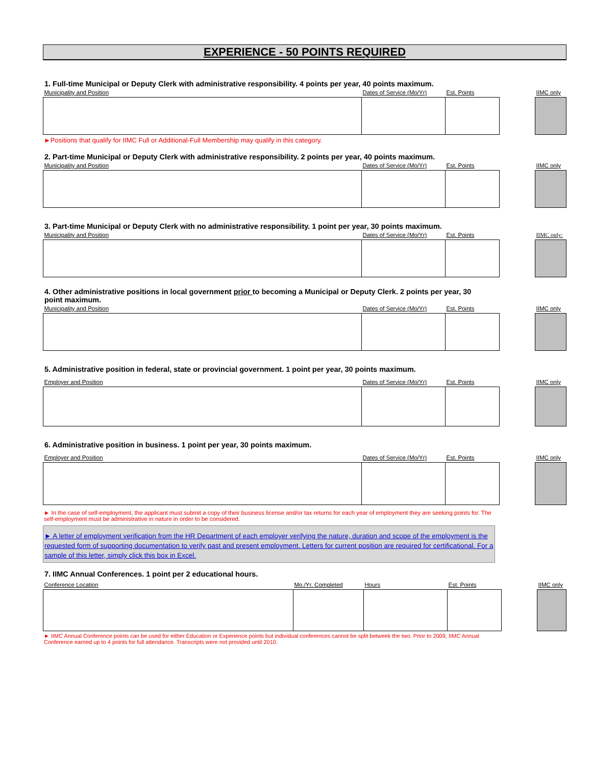EXPERIENCE - 50 POINTS REQUIRED
1. Full-time Municipal or Deputy Clerk with administrative responsibility. 4 points per year, 40 points maximum.
| Municipality and Position | Dates of Service (Mo/Yr) | Est. Points | | IIMC only |
►Positions that qualify for IIMC Full or Additional-Full Membership may qualify in this category.
2. Part-time Municipal or Deputy Clerk with administrative responsibility. 2 points per year, 40 points maximum.
| Municipality and Position | Dates of Service (Mo/Yr) | Est. Points | | IIMC only |
3. Part-time Municipal or Deputy Clerk with no administrative responsibility. 1 point per year, 30 points maximum.
| Municipality and Position | Dates of Service (Mo/Yr) | Est. Points | | IIMC only: |
4. Other administrative positions in local government prior to becoming a Municipal or Deputy Clerk. 2 points per year, 30 point maximum.
| Municipality and Position | Dates of Service (Mo/Yr) | Est. Points | | IIMC only |
5. Administrative position in federal, state or provincial government. 1 point per year, 30 points maximum.
| Employer and Position | Dates of Service (Mo/Yr) | Est. Points | | IIMC only |
6. Administrative position in business. 1 point per year, 30 points maximum.
| Employer and Position | Dates of Service (Mo/Yr) | Est. Points | | IIMC only |
► In the case of self-employment, the applicant must submit a copy of their business license and/or tax returns for each year of employment they are seeking points for. The self-employment must be administrative in nature in order to be considered.
► A letter of employment verification from the HR Department of each employer verifying the nature, duration and scope of the employment is the requested form of supporting documentation to verify past and present employment. Letters for current position are required for certificational. For a sample of this letter, simply click this box in Excel.
7. IIMC Annual Conferences. 1 point per 2 educational hours.
| Conference Location | Mo./Yr. Completed | Hours | Est. Points | | IIMC only |
► IIMC Annual Conference points can be used for either Education or Experience points but individual conferences cannot be split betweek the two. Prior to 2009, IIMC Annual Conference earned up to 4 points for full attendance. Transcripts were not provided until 2010.